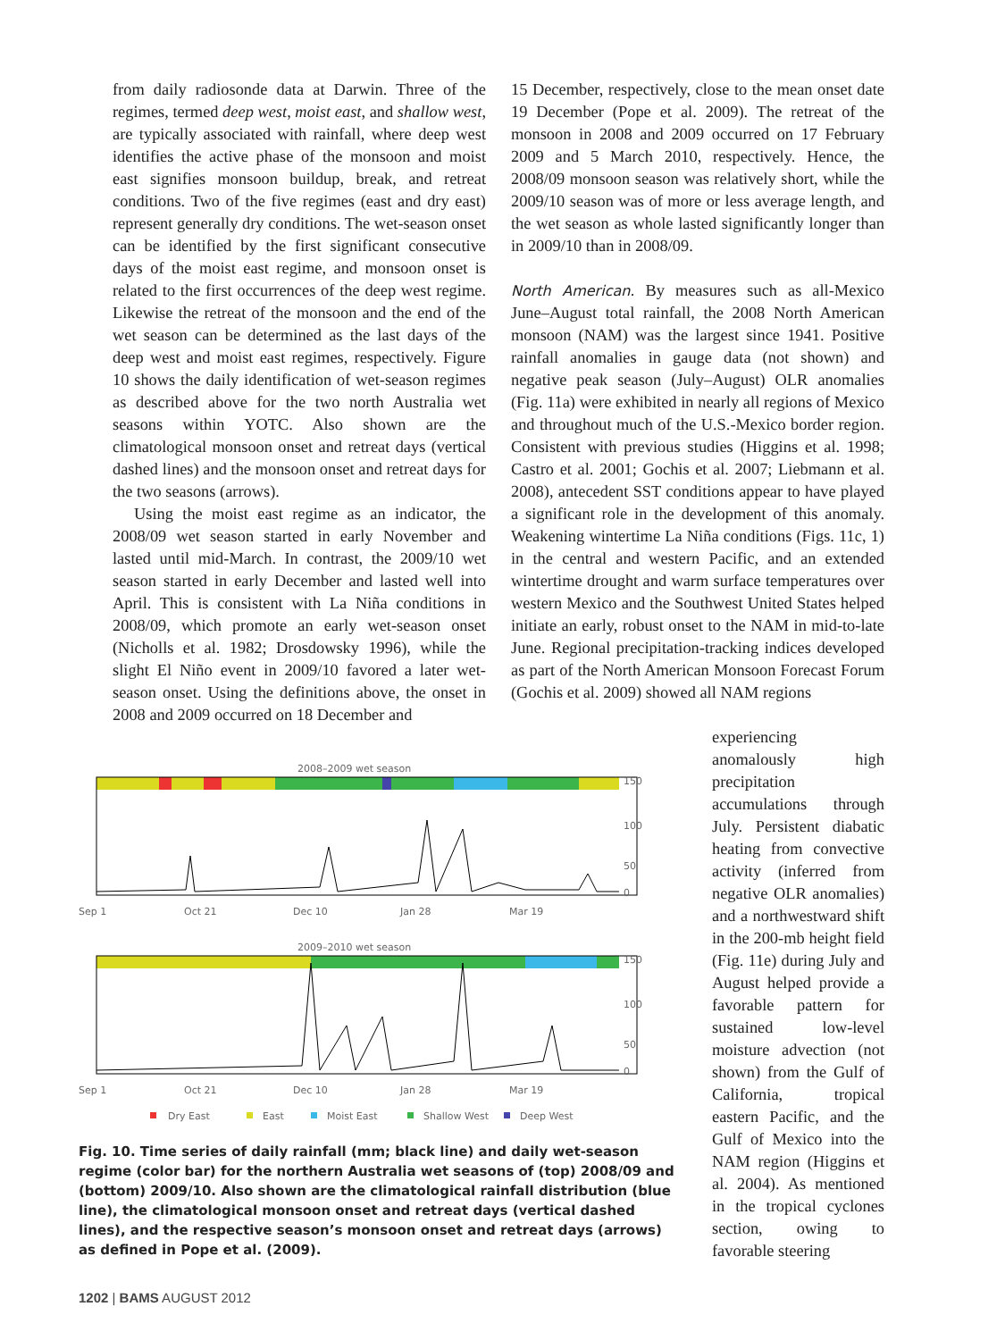from daily radiosonde data at Darwin. Three of the regimes, termed deep west, moist east, and shallow west, are typically associated with rainfall, where deep west identifies the active phase of the monsoon and moist east signifies monsoon buildup, break, and retreat conditions. Two of the five regimes (east and dry east) represent generally dry conditions. The wet-season onset can be identified by the first significant consecutive days of the moist east regime, and monsoon onset is related to the first occurrences of the deep west regime. Likewise the retreat of the monsoon and the end of the wet season can be determined as the last days of the deep west and moist east regimes, respectively. Figure 10 shows the daily identification of wet-season regimes as described above for the two north Australia wet seasons within YOTC. Also shown are the climatological monsoon onset and retreat days (vertical dashed lines) and the monsoon onset and retreat days for the two seasons (arrows).
Using the moist east regime as an indicator, the 2008/09 wet season started in early November and lasted until mid-March. In contrast, the 2009/10 wet season started in early December and lasted well into April. This is consistent with La Niña conditions in 2008/09, which promote an early wet-season onset (Nicholls et al. 1982; Drosdowsky 1996), while the slight El Niño event in 2009/10 favored a later wet-season onset. Using the definitions above, the onset in 2008 and 2009 occurred on 18 December and
15 December, respectively, close to the mean onset date 19 December (Pope et al. 2009). The retreat of the monsoon in 2008 and 2009 occurred on 17 February 2009 and 5 March 2010, respectively. Hence, the 2008/09 monsoon season was relatively short, while the 2009/10 season was of more or less average length, and the wet season as whole lasted significantly longer than in 2009/10 than in 2008/09.
North American. By measures such as all-Mexico June–August total rainfall, the 2008 North American monsoon (NAM) was the largest since 1941. Positive rainfall anomalies in gauge data (not shown) and negative peak season (July–August) OLR anomalies (Fig. 11a) were exhibited in nearly all regions of Mexico and throughout much of the U.S.-Mexico border region. Consistent with previous studies (Higgins et al. 1998; Castro et al. 2001; Gochis et al. 2007; Liebmann et al. 2008), antecedent SST conditions appear to have played a significant role in the development of this anomaly. Weakening wintertime La Niña conditions (Figs. 11c, 1) in the central and western Pacific, and an extended wintertime drought and warm surface temperatures over western Mexico and the Southwest United States helped initiate an early, robust onset to the NAM in mid-to-late June. Regional precipitation-tracking indices developed as part of the North American Monsoon Forecast Forum (Gochis et al. 2009) showed all NAM regions
2008–2009 wet season
150
100
50
0
Sep 1
Oct 21
Dec 10
Jan 28
Mar 19
2009–2010 wet season
150
100
50
0
Sep 1
Oct 21
Dec 10
Jan 28
Mar 19
Dry East
East
Moist East
Shallow West
Deep West
Fig. 10. Time series of daily rainfall (mm; black line) and daily wet-season regime (color bar) for the northern Australia wet seasons of (top) 2008/09 and (bottom) 2009/10. Also shown are the climatological rainfall distribution (blue line), the climatological monsoon onset and retreat days (vertical dashed lines), and the respective season’s monsoon onset and retreat days (arrows) as defined in Pope et al. (2009).
experiencing anomalously high precipitation accumulations through July. Persistent diabatic heating from convective activity (inferred from negative OLR anomalies) and a northwestward shift in the 200-mb height field (Fig. 11e) during July and August helped provide a favorable pattern for sustained low-level moisture advection (not shown) from the Gulf of California, tropical eastern Pacific, and the Gulf of Mexico into the NAM region (Higgins et al. 2004). As mentioned in the tropical cyclones section, owing to favorable steering
1202 | BAMS AUGUST 2012